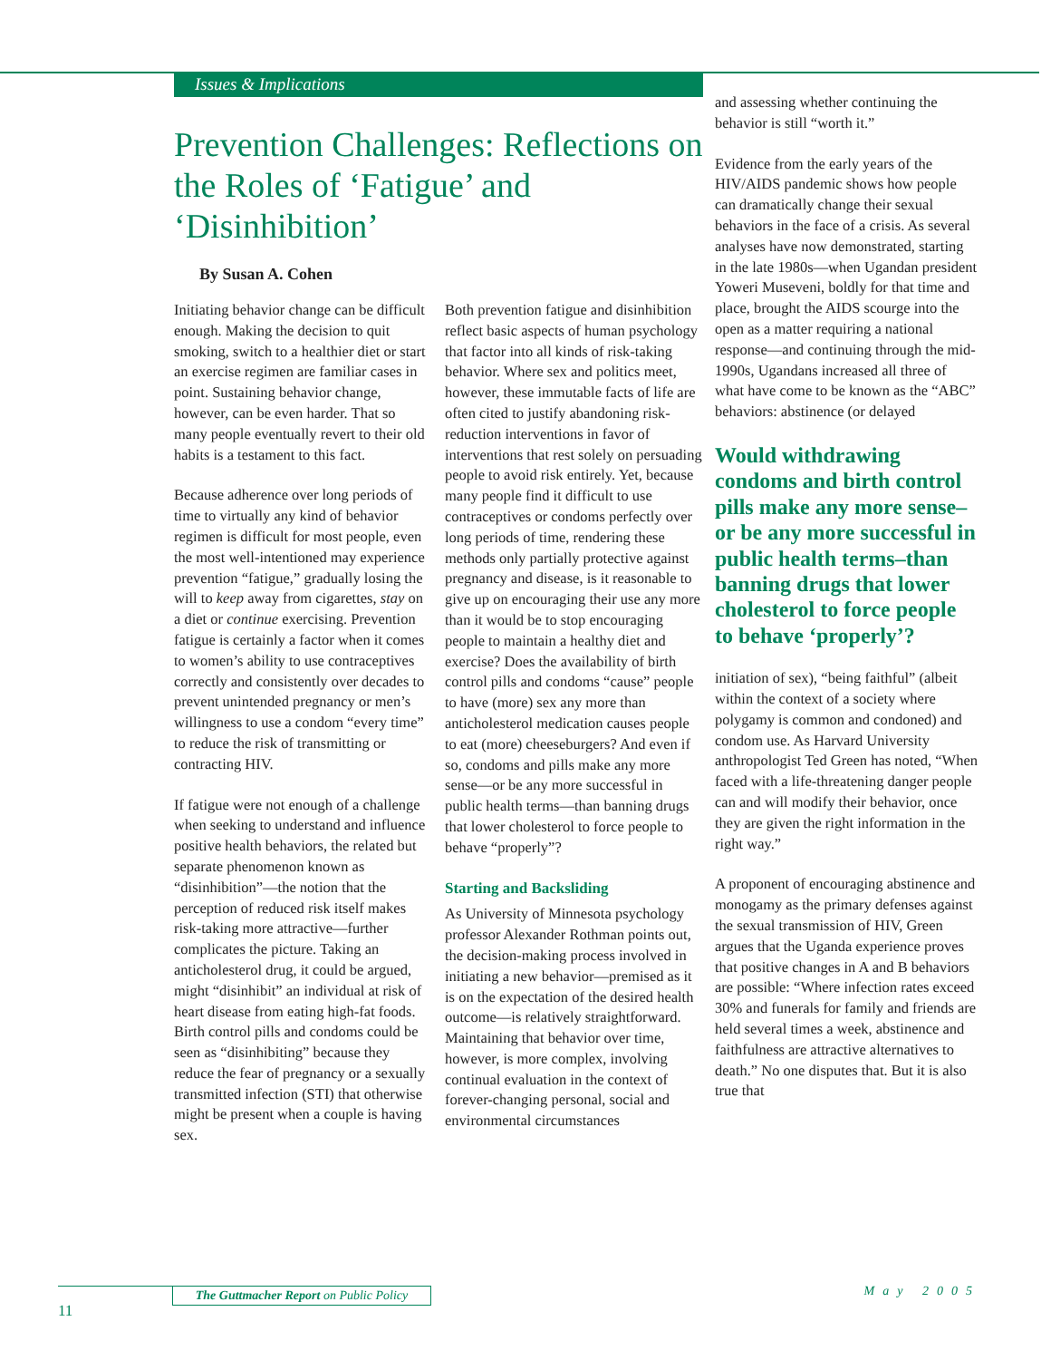Issues & Implications
Prevention Challenges: Reflections on the Roles of ‘Fatigue’ and ‘Disinhibition’
By Susan A. Cohen
Initiating behavior change can be difficult enough. Making the decision to quit smoking, switch to a healthier diet or start an exercise regimen are familiar cases in point. Sustaining behavior change, however, can be even harder. That so many people eventually revert to their old habits is a testament to this fact.
Because adherence over long periods of time to virtually any kind of behavior regimen is difficult for most people, even the most well-intentioned may experience prevention “fatigue,” gradually losing the will to keep away from cigarettes, stay on a diet or continue exercising. Prevention fatigue is certainly a factor when it comes to women’s ability to use contraceptives correctly and consistently over decades to prevent unintended pregnancy or men’s willingness to use a condom “every time” to reduce the risk of transmitting or contracting HIV.
If fatigue were not enough of a challenge when seeking to understand and influence positive health behaviors, the related but separate phenomenon known as “disinhibition”—the notion that the perception of reduced risk itself makes risk-taking more attractive—further complicates the picture. Taking an anticholesterol drug, it could be argued, might “disinhibit” an individual at risk of heart disease from eating high-fat foods. Birth control pills and condoms could be seen as “disinhibiting” because they reduce the fear of pregnancy or a sexually transmitted infection (STI) that otherwise might be present when a couple is having sex.
Both prevention fatigue and disinhibition reflect basic aspects of human psychology that factor into all kinds of risk-taking behavior. Where sex and politics meet, however, these immutable facts of life are often cited to justify abandoning risk-reduction interventions in favor of interventions that rest solely on persuading people to avoid risk entirely. Yet, because many people find it difficult to use contraceptives or condoms perfectly over long periods of time, rendering these methods only partially protective against pregnancy and disease, is it reasonable to give up on encouraging their use any more than it would be to stop encouraging people to maintain a healthy diet and exercise? Does the availability of birth control pills and condoms “cause” people to have (more) sex any more than anticholesterol medication causes people to eat (more) cheeseburgers? And even if so, condoms and pills make any more sense—or be any more successful in public health terms—than banning drugs that lower cholesterol to force people to behave “properly”?
Starting and Backsliding
As University of Minnesota psychology professor Alexander Rothman points out, the decision-making process involved in initiating a new behavior—premised as it is on the expectation of the desired health outcome—is relatively straightforward. Maintaining that behavior over time, however, is more complex, involving continual evaluation in the context of forever-changing personal, social and environmental circumstances
and assessing whether continuing the behavior is still “worth it.”
Evidence from the early years of the HIV/AIDS pandemic shows how people can dramatically change their sexual behaviors in the face of a crisis. As several analyses have now demonstrated, starting in the late 1980s—when Ugandan president Yoweri Museveni, boldly for that time and place, brought the AIDS scourge into the open as a matter requiring a national response—and continuing through the mid-1990s, Ugandans increased all three of what have come to be known as the “ABC” behaviors: abstinence (or delayed
Would withdrawing condoms and birth control pills make any more sense–or be any more successful in public health terms–than banning drugs that lower cholesterol to force people to behave ‘properly’?
initiation of sex), “being faithful” (albeit within the context of a society where polygamy is common and condoned) and condom use. As Harvard University anthropologist Ted Green has noted, “When faced with a life-threatening danger people can and will modify their behavior, once they are given the right information in the right way.”
A proponent of encouraging abstinence and monogamy as the primary defenses against the sexual transmission of HIV, Green argues that the Uganda experience proves that positive changes in A and B behaviors are possible: “Where infection rates exceed 30% and funerals for family and friends are held several times a week, abstinence and faithfulness are attractive alternatives to death.” No one disputes that. But it is also true that
The Guttmacher Report on Public Policy
11
May 2005